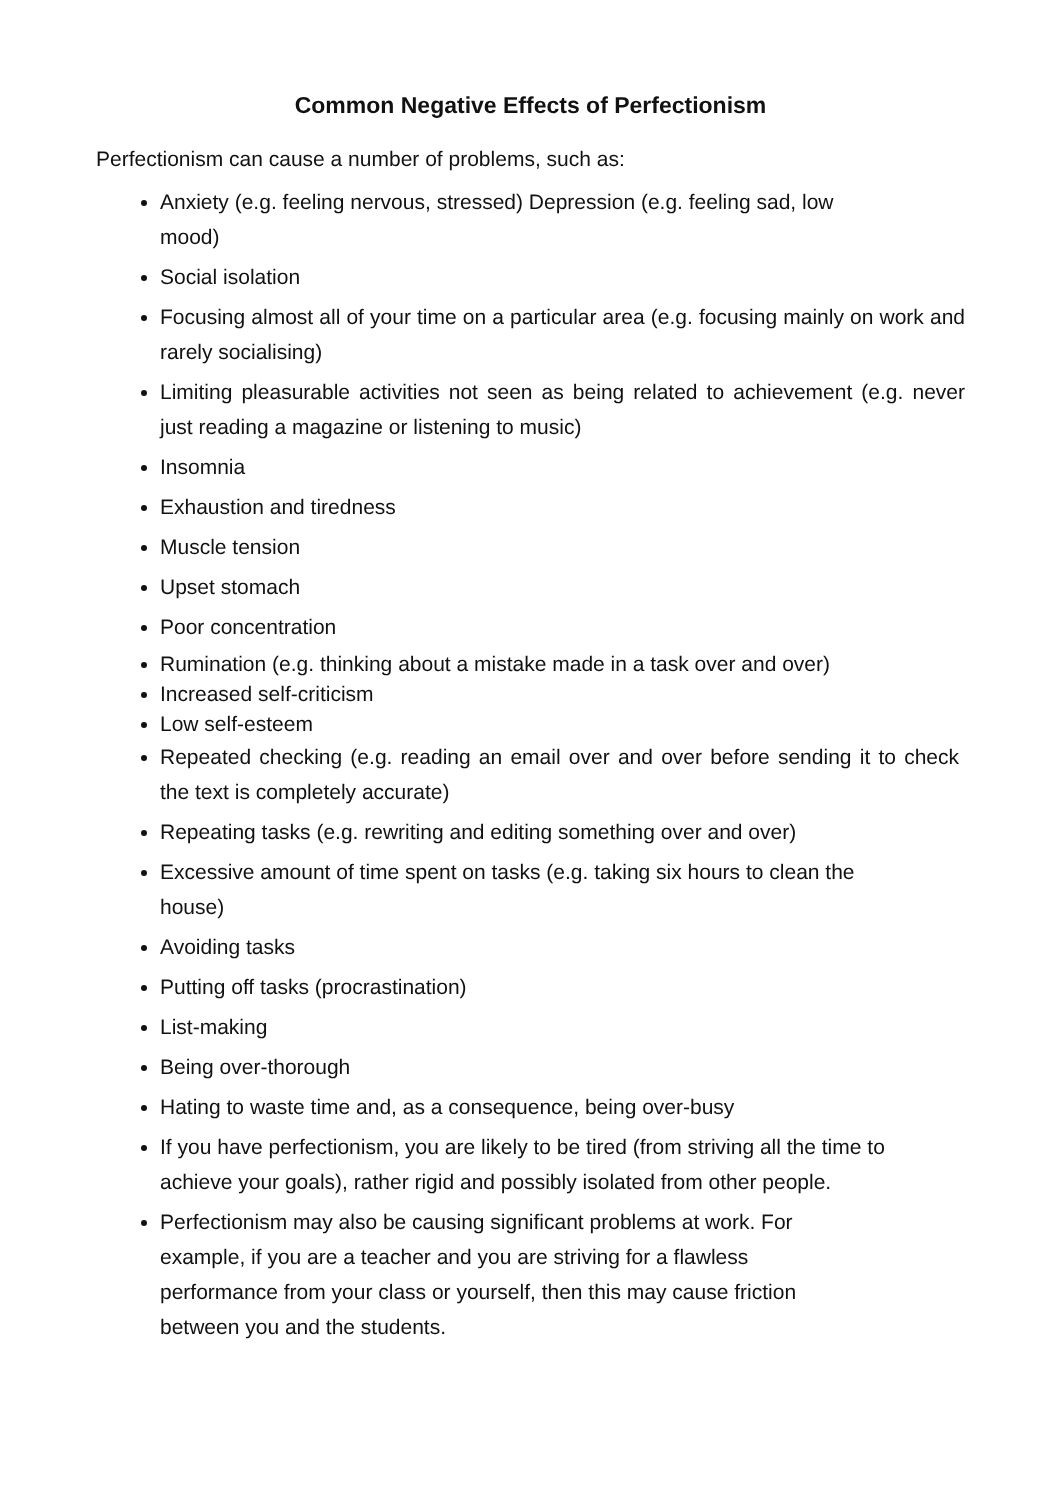Common Negative Effects of Perfectionism
Perfectionism can cause a number of problems, such as:
Anxiety (e.g. feeling nervous, stressed) Depression (e.g. feeling sad, low mood)
Social isolation
Focusing almost all of your time on a particular area (e.g. focusing mainly on work and rarely socialising)
Limiting pleasurable activities not seen as being related to achievement (e.g. never just reading a magazine or listening to music)
Insomnia
Exhaustion and tiredness
Muscle tension
Upset stomach
Poor concentration
Rumination (e.g. thinking about a mistake made in a task over and over)
Increased self-criticism
Low self-esteem
Repeated checking (e.g. reading an email over and over before sending it to check the text is completely accurate)
Repeating tasks (e.g. rewriting and editing something over and over)
Excessive amount of time spent on tasks (e.g. taking six hours to clean the house)
Avoiding tasks
Putting off tasks (procrastination)
List-making
Being over-thorough
Hating to waste time and, as a consequence, being over-busy
If you have perfectionism, you are likely to be tired (from striving all the time to achieve your goals), rather rigid and possibly isolated from other people.
Perfectionism may also be causing significant problems at work. For example, if you are a teacher and you are striving for a flawless performance from your class or yourself, then this may cause friction between you and the students.